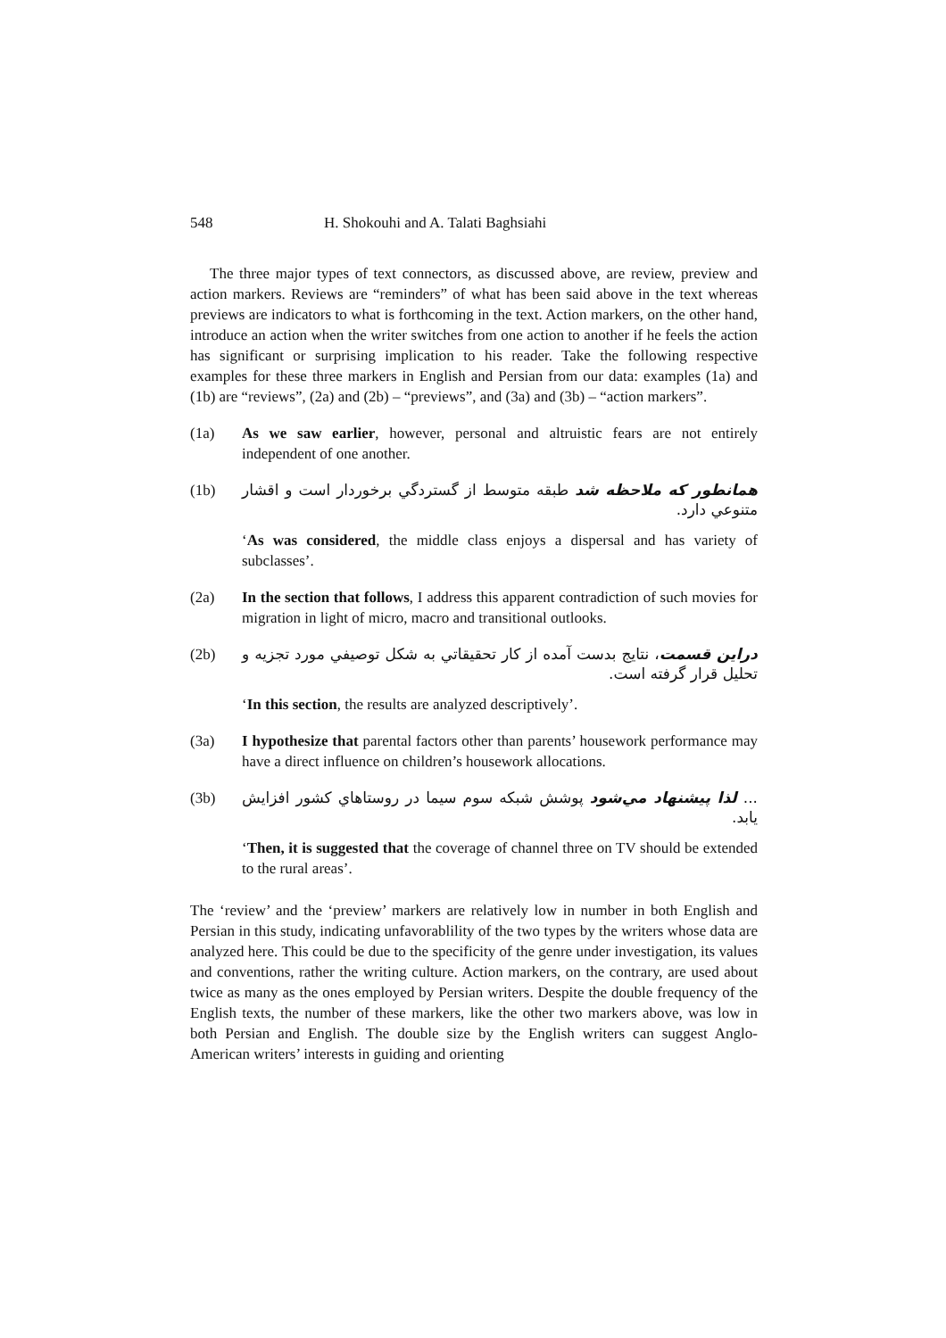548 H. Shokouhi and A. Talati Baghsiahi
The three major types of text connectors, as discussed above, are review, preview and action markers. Reviews are “reminders” of what has been said above in the text whereas previews are indicators to what is forthcoming in the text. Action markers, on the other hand, introduce an action when the writer switches from one action to another if he feels the action has significant or surprising implication to his reader. Take the following respective examples for these three markers in English and Persian from our data: examples (1a) and (1b) are “reviews”, (2a) and (2b) – “previews”, and (3a) and (3b) – “action markers”.
(1a) As we saw earlier, however, personal and altruistic fears are not entirely independent of one another.
(1b) همانطور که ملاحظه شد طبقه متوسط از گستردگي برخوردار است و اقشار متنوعي دارد.
‘As was considered, the middle class enjoys a dispersal and has variety of subclasses’.
(2a) In the section that follows, I address this apparent contradiction of such movies for migration in light of micro, macro and transitional outlooks.
(2b) دراين قسمت، نتايج بدست آمده از كار تحقيقاتي به شكل توصيفي مورد تجزيه و تحليل قرار گرفته است.
‘In this section, the results are analyzed descriptively’.
(3a) I hypothesize that parental factors other than parents’ housework performance may have a direct influence on children’s housework allocations.
(3b)... لذا پيشنهاد مي‌شود پوشش شبكه سوم سيما در روستاهاي كشور افزايش يابد.
‘Then, it is suggested that the coverage of channel three on TV should be extended to the rural areas’.
The ‘review’ and the ‘preview’ markers are relatively low in number in both English and Persian in this study, indicating unfavorablility of the two types by the writers whose data are analyzed here. This could be due to the specificity of the genre under investigation, its values and conventions, rather the writing culture. Action markers, on the contrary, are used about twice as many as the ones employed by Persian writers. Despite the double frequency of the English texts, the number of these markers, like the other two markers above, was low in both Persian and English. The double size by the English writers can suggest Anglo-American writers’ interests in guiding and orienting